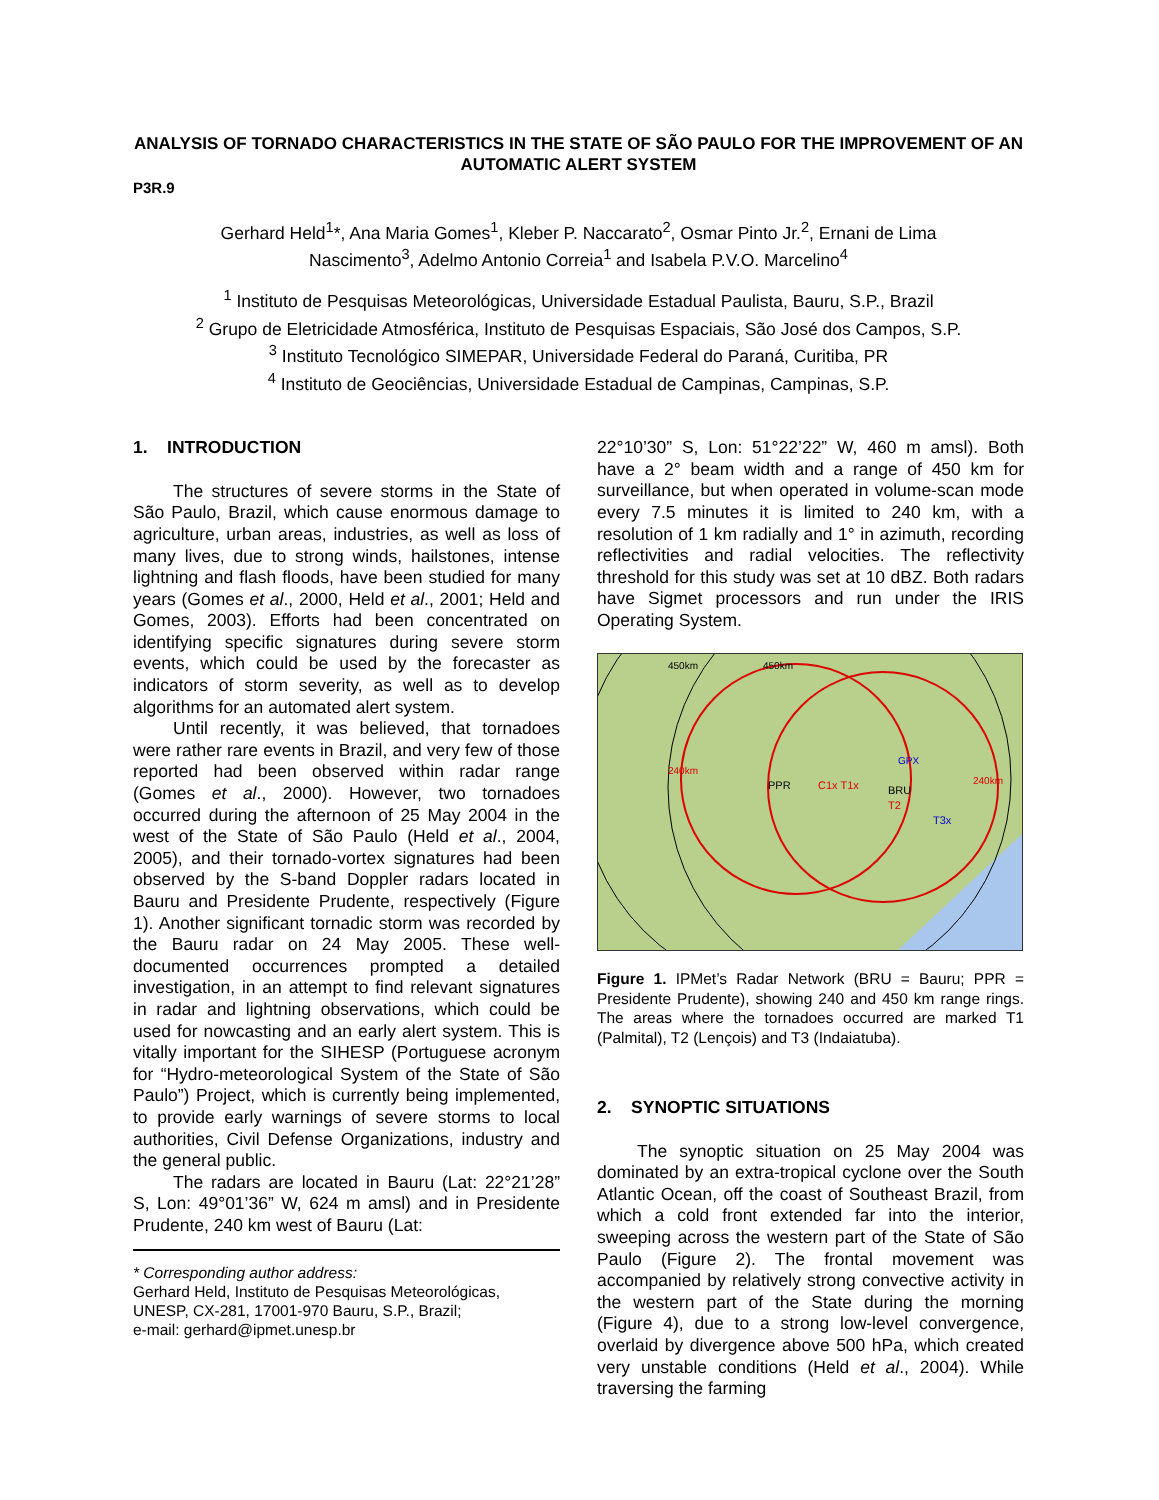ANALYSIS OF TORNADO CHARACTERISTICS IN THE STATE OF SÃO PAULO FOR THE IMPROVEMENT OF AN AUTOMATIC ALERT SYSTEM
P3R.9
Gerhard Held<sup>1</sup>*, Ana Maria Gomes<sup>1</sup>, Kleber P. Naccarato<sup>2</sup>, Osmar Pinto Jr.<sup>2</sup>, Ernani de Lima
Nascimento<sup>3</sup>, Adelmo Antonio Correia<sup>1</sup> and Isabela P.V.O. Marcelino<sup>4</sup>
<sup>1</sup> Instituto de Pesquisas Meteorológicas, Universidade Estadual Paulista, Bauru, S.P., Brazil
<sup>2</sup> Grupo de Eletricidade Atmosférica, Instituto de Pesquisas Espaciais, São José dos Campos, S.P.
<sup>3</sup> Instituto Tecnológico SIMEPAR, Universidade Federal do Paraná, Curitiba, PR
<sup>4</sup> Instituto de Geociências, Universidade Estadual de Campinas, Campinas, S.P.
1. INTRODUCTION
The structures of severe storms in the State of São Paulo, Brazil, which cause enormous damage to agriculture, urban areas, industries, as well as loss of many lives, due to strong winds, hailstones, intense lightning and flash floods, have been studied for many years (Gomes et al., 2000, Held et al., 2001; Held and Gomes, 2003). Efforts had been concentrated on identifying specific signatures during severe storm events, which could be used by the forecaster as indicators of storm severity, as well as to develop algorithms for an automated alert system.
Until recently, it was believed, that tornadoes were rather rare events in Brazil, and very few of those reported had been observed within radar range (Gomes et al., 2000). However, two tornadoes occurred during the afternoon of 25 May 2004 in the west of the State of São Paulo (Held et al., 2004, 2005), and their tornado-vortex signatures had been observed by the S-band Doppler radars located in Bauru and Presidente Prudente, respectively (Figure 1). Another significant tornadic storm was recorded by the Bauru radar on 24 May 2005. These well-documented occurrences prompted a detailed investigation, in an attempt to find relevant signatures in radar and lightning observations, which could be used for nowcasting and an early alert system. This is vitally important for the SIHESP (Portuguese acronym for “Hydro-meteorological System of the State of São Paulo”) Project, which is currently being implemented, to provide early warnings of severe storms to local authorities, Civil Defense Organizations, industry and the general public.
The radars are located in Bauru (Lat: 22°21’28” S, Lon: 49°01’36” W, 624 m amsl) and in Presidente Prudente, 240 km west of Bauru (Lat:
* Corresponding author address:
Gerhard Held, Instituto de Pesquisas Meteorológicas, UNESP, CX-281, 17001-970 Bauru, S.P., Brazil;
e-mail: gerhard@ipmet.unesp.br
22°10’30” S, Lon: 51°22’22” W, 460 m amsl). Both have a 2° beam width and a range of 450 km for surveillance, but when operated in volume-scan mode every 7.5 minutes it is limited to 240 km, with a resolution of 1 km radially and 1° in azimuth, recording reflectivities and radial velocities. The reflectivity threshold for this study was set at 10 dBZ. Both radars have Sigmet processors and run under the IRIS Operating System.
PPR
BRU
C1x T1x
T2
T3x
450km
450km
240km
240km
GPX
Figure 1. IPMet’s Radar Network (BRU = Bauru; PPR = Presidente Prudente), showing 240 and 450 km range rings. The areas where the tornadoes occurred are marked T1 (Palmital), T2 (Lençois) and T3 (Indaiatuba).
2. SYNOPTIC SITUATIONS
The synoptic situation on 25 May 2004 was dominated by an extra-tropical cyclone over the South Atlantic Ocean, off the coast of Southeast Brazil, from which a cold front extended far into the interior, sweeping across the western part of the State of São Paulo (Figure 2). The frontal movement was accompanied by relatively strong convective activity in the western part of the State during the morning (Figure 4), due to a strong low-level convergence, overlaid by divergence above 500 hPa, which created very unstable conditions (Held et al., 2004). While traversing the farming